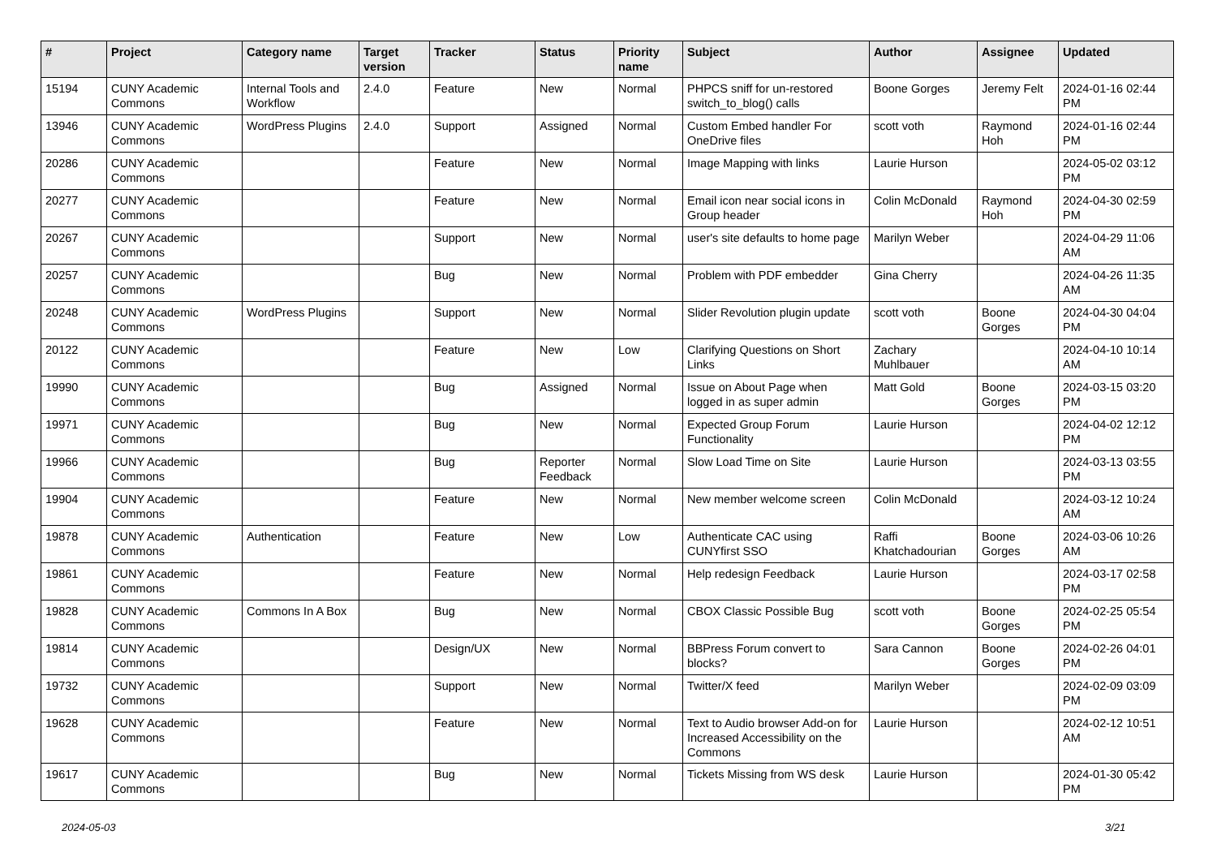| # | Project | Category name | Target version | Tracker | Status | Priority name | Subject | Author | Assignee | Updated |
| --- | --- | --- | --- | --- | --- | --- | --- | --- | --- | --- |
| 15194 | CUNY Academic Commons | Internal Tools and Workflow | 2.4.0 | Feature | New | Normal | PHPCS sniff for un-restored switch_to_blog() calls | Boone Gorges | Jeremy Felt | 2024-01-16 02:44 PM |
| 13946 | CUNY Academic Commons | WordPress Plugins | 2.4.0 | Support | Assigned | Normal | Custom Embed handler For OneDrive files | scott voth | Raymond Hoh | 2024-01-16 02:44 PM |
| 20286 | CUNY Academic Commons | | | Feature | New | Normal | Image Mapping with links | Laurie Hurson | | 2024-05-02 03:12 PM |
| 20277 | CUNY Academic Commons | | | Feature | New | Normal | Email icon near social icons in Group header | Colin McDonald | Raymond Hoh | 2024-04-30 02:59 PM |
| 20267 | CUNY Academic Commons | | | Support | New | Normal | user's site defaults to home page | Marilyn Weber | | 2024-04-29 11:06 AM |
| 20257 | CUNY Academic Commons | | | Bug | New | Normal | Problem with PDF embedder | Gina Cherry | | 2024-04-26 11:35 AM |
| 20248 | CUNY Academic Commons | WordPress Plugins | | Support | New | Normal | Slider Revolution plugin update | scott voth | Boone Gorges | 2024-04-30 04:04 PM |
| 20122 | CUNY Academic Commons | | | Feature | New | Low | Clarifying Questions on Short Links | Zachary Muhlbauer | | 2024-04-10 10:14 AM |
| 19990 | CUNY Academic Commons | | | Bug | Assigned | Normal | Issue on About Page when logged in as super admin | Matt Gold | Boone Gorges | 2024-03-15 03:20 PM |
| 19971 | CUNY Academic Commons | | | Bug | New | Normal | Expected Group Forum Functionality | Laurie Hurson | | 2024-04-02 12:12 PM |
| 19966 | CUNY Academic Commons | | | Bug | Reporter Feedback | Normal | Slow Load Time on Site | Laurie Hurson | | 2024-03-13 03:55 PM |
| 19904 | CUNY Academic Commons | | | Feature | New | Normal | New member welcome screen | Colin McDonald | | 2024-03-12 10:24 AM |
| 19878 | CUNY Academic Commons | Authentication | | Feature | New | Low | Authenticate CAC using CUNYfirst SSO | Raffi Khatchadourian | Boone Gorges | 2024-03-06 10:26 AM |
| 19861 | CUNY Academic Commons | | | Feature | New | Normal | Help redesign Feedback | Laurie Hurson | | 2024-03-17 02:58 PM |
| 19828 | CUNY Academic Commons | Commons In A Box | | Bug | New | Normal | CBOX Classic Possible Bug | scott voth | Boone Gorges | 2024-02-25 05:54 PM |
| 19814 | CUNY Academic Commons | | | Design/UX | New | Normal | BBPress Forum convert to blocks? | Sara Cannon | Boone Gorges | 2024-02-26 04:01 PM |
| 19732 | CUNY Academic Commons | | | Support | New | Normal | Twitter/X feed | Marilyn Weber | | 2024-02-09 03:09 PM |
| 19628 | CUNY Academic Commons | | | Feature | New | Normal | Text to Audio browser Add-on for Increased Accessibility on the Commons | Laurie Hurson | | 2024-02-12 10:51 AM |
| 19617 | CUNY Academic Commons | | | Bug | New | Normal | Tickets Missing from WS desk | Laurie Hurson | | 2024-01-30 05:42 PM |
2024-05-03 3/21